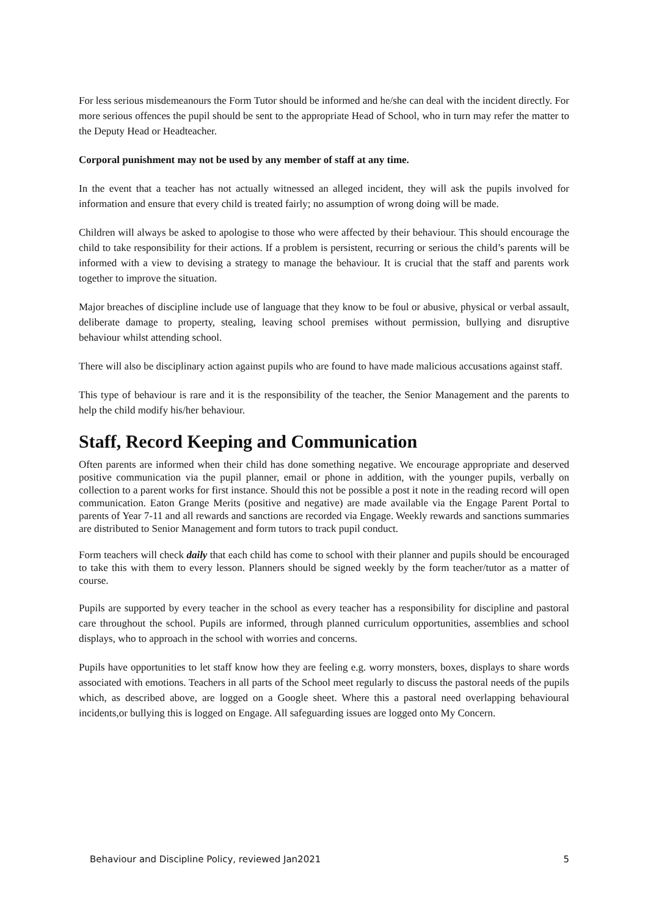For less serious misdemeanours the Form Tutor should be informed and he/she can deal with the incident directly. For more serious offences the pupil should be sent to the appropriate Head of School, who in turn may refer the matter to the Deputy Head or Headteacher.
Corporal punishment may not be used by any member of staff at any time.
In the event that a teacher has not actually witnessed an alleged incident, they will ask the pupils involved for information and ensure that every child is treated fairly; no assumption of wrong doing will be made.
Children will always be asked to apologise to those who were affected by their behaviour. This should encourage the child to take responsibility for their actions. If a problem is persistent, recurring or serious the child’s parents will be informed with a view to devising a strategy to manage the behaviour. It is crucial that the staff and parents work together to improve the situation.
Major breaches of discipline include use of language that they know to be foul or abusive, physical or verbal assault, deliberate damage to property, stealing, leaving school premises without permission, bullying and disruptive behaviour whilst attending school.
There will also be disciplinary action against pupils who are found to have made malicious accusations against staff.
This type of behaviour is rare and it is the responsibility of the teacher, the Senior Management and the parents to help the child modify his/her behaviour.
Staff, Record Keeping and Communication
Often parents are informed when their child has done something negative. We encourage appropriate and deserved positive communication via the pupil planner, email or phone in addition, with the younger pupils, verbally on collection to a parent works for first instance. Should this not be possible a post it note in the reading record will open communication. Eaton Grange Merits (positive and negative) are made available via the Engage Parent Portal to parents of Year 7-11 and all rewards and sanctions are recorded via Engage. Weekly rewards and sanctions summaries are distributed to Senior Management and form tutors to track pupil conduct.
Form teachers will check daily that each child has come to school with their planner and pupils should be encouraged to take this with them to every lesson. Planners should be signed weekly by the form teacher/tutor as a matter of course.
Pupils are supported by every teacher in the school as every teacher has a responsibility for discipline and pastoral care throughout the school. Pupils are informed, through planned curriculum opportunities, assemblies and school displays, who to approach in the school with worries and concerns.
Pupils have opportunities to let staff know how they are feeling e.g. worry monsters, boxes, displays to share words associated with emotions. Teachers in all parts of the School meet regularly to discuss the pastoral needs of the pupils which, as described above, are logged on a Google sheet. Where this a pastoral need overlapping behavioural incidents,or bullying this is logged on Engage. All safeguarding issues are logged onto My Concern.
Behaviour and Discipline Policy, reviewed Jan2021 5